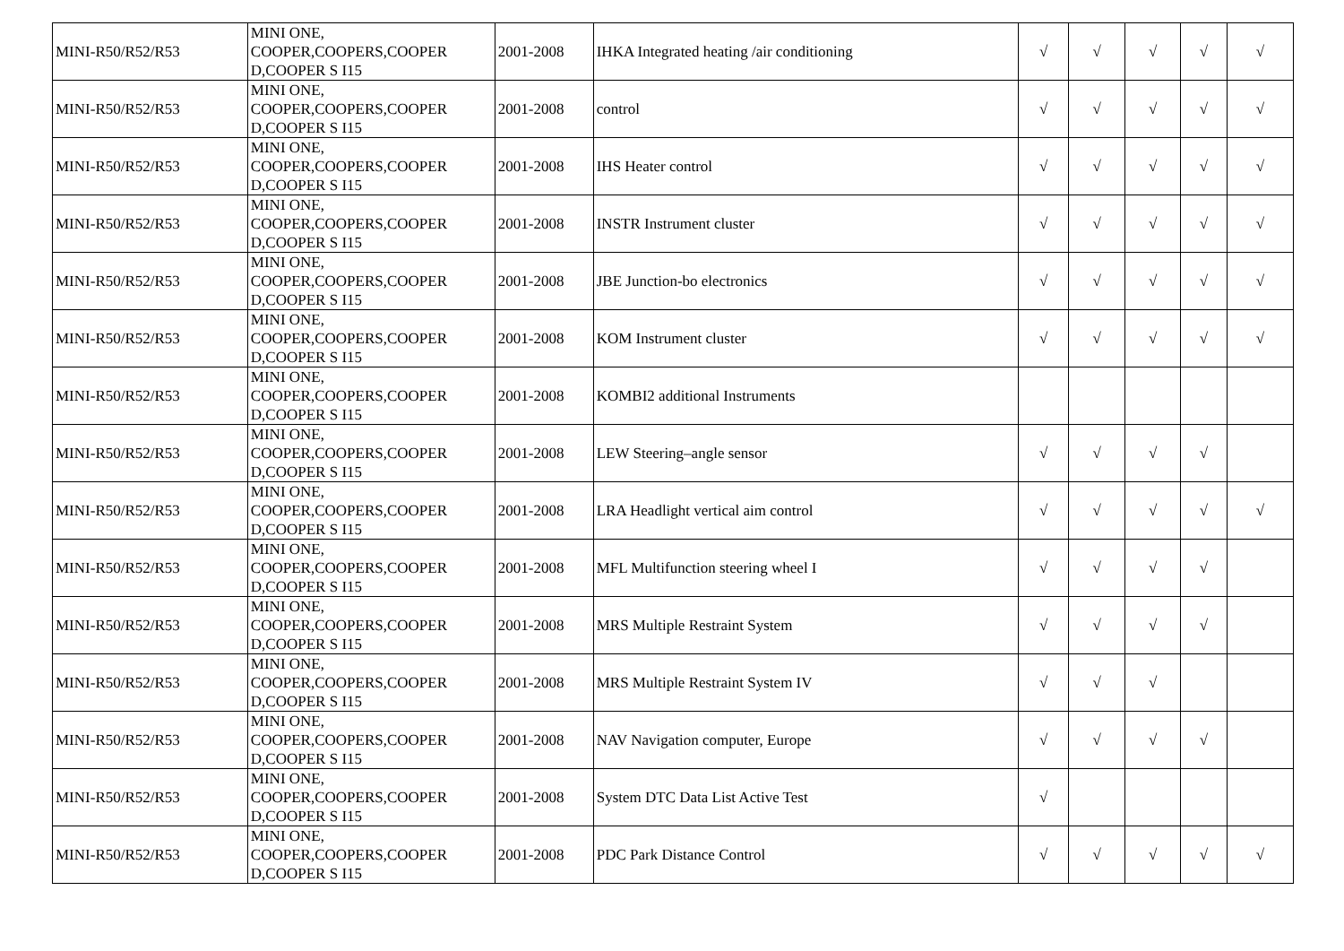| MINI-R50/R52/R53 | MINI ONE, COOPER,COOPERS,COOPER D,COOPER S I15 | 2001-2008 | IHKA Integrated heating /air conditioning | √ | √ | √ | √ | √ |
| MINI-R50/R52/R53 | MINI ONE, COOPER,COOPERS,COOPER D,COOPER S I15 | 2001-2008 | control | √ | √ | √ | √ | √ |
| MINI-R50/R52/R53 | MINI ONE, COOPER,COOPERS,COOPER D,COOPER S I15 | 2001-2008 | IHS Heater control | √ | √ | √ | √ | √ |
| MINI-R50/R52/R53 | MINI ONE, COOPER,COOPERS,COOPER D,COOPER S I15 | 2001-2008 | INSTR Instrument cluster | √ | √ | √ | √ | √ |
| MINI-R50/R52/R53 | MINI ONE, COOPER,COOPERS,COOPER D,COOPER S I15 | 2001-2008 | JBE Junction-bo electronics | √ | √ | √ | √ | √ |
| MINI-R50/R52/R53 | MINI ONE, COOPER,COOPERS,COOPER D,COOPER S I15 | 2001-2008 | KOM Instrument cluster | √ | √ | √ | √ | √ |
| MINI-R50/R52/R53 | MINI ONE, COOPER,COOPERS,COOPER D,COOPER S I15 | 2001-2008 | KOMBI2 additional Instruments | | | | | |
| MINI-R50/R52/R53 | MINI ONE, COOPER,COOPERS,COOPER D,COOPER S I15 | 2001-2008 | LEW Steering–angle sensor | √ | √ | √ | √ | |
| MINI-R50/R52/R53 | MINI ONE, COOPER,COOPERS,COOPER D,COOPER S I15 | 2001-2008 | LRA Headlight vertical aim control | √ | √ | √ | √ | √ |
| MINI-R50/R52/R53 | MINI ONE, COOPER,COOPERS,COOPER D,COOPER S I15 | 2001-2008 | MFL Multifunction steering wheel I | √ | √ | √ | √ | |
| MINI-R50/R52/R53 | MINI ONE, COOPER,COOPERS,COOPER D,COOPER S I15 | 2001-2008 | MRS Multiple Restraint System | √ | √ | √ | √ | |
| MINI-R50/R52/R53 | MINI ONE, COOPER,COOPERS,COOPER D,COOPER S I15 | 2001-2008 | MRS Multiple Restraint System IV | √ | √ | √ | | |
| MINI-R50/R52/R53 | MINI ONE, COOPER,COOPERS,COOPER D,COOPER S I15 | 2001-2008 | NAV Navigation computer, Europe | √ | √ | √ | √ | |
| MINI-R50/R52/R53 | MINI ONE, COOPER,COOPERS,COOPER D,COOPER S I15 | 2001-2008 | System DTC Data List Active Test | √ | | | | |
| MINI-R50/R52/R53 | MINI ONE, COOPER,COOPERS,COOPER D,COOPER S I15 | 2001-2008 | PDC Park Distance Control | √ | √ | √ | √ | √ |